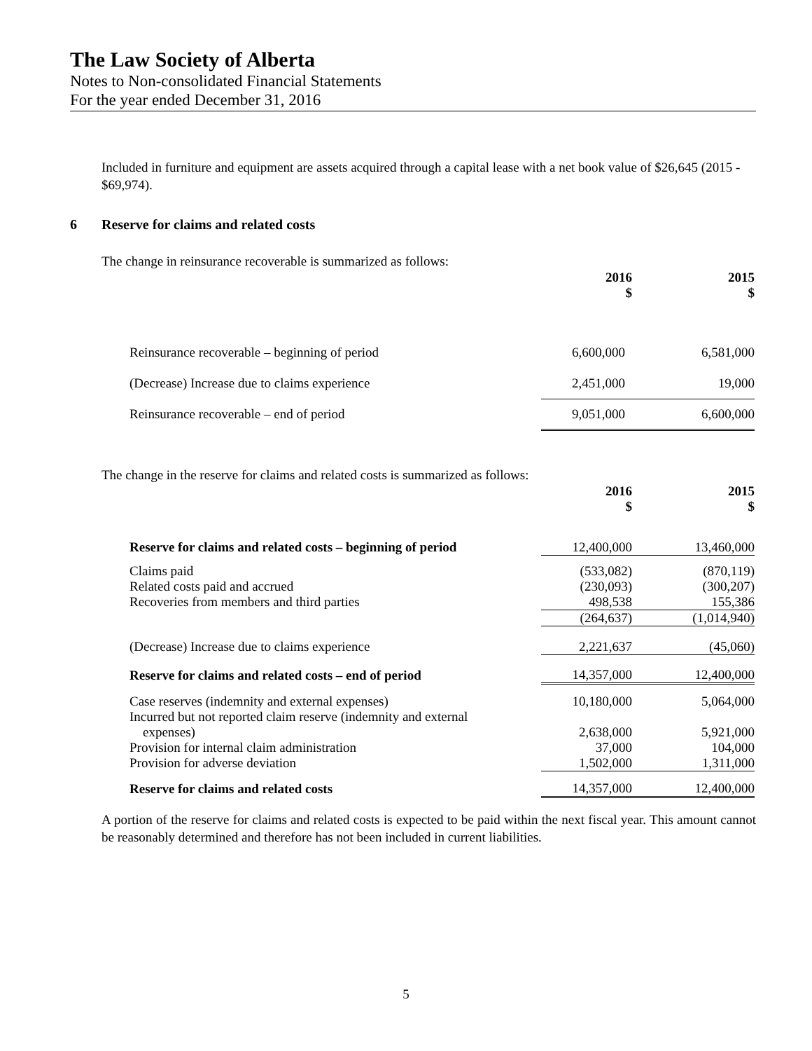The Law Society of Alberta
Notes to Non-consolidated Financial Statements
For the year ended December 31, 2016
Included in furniture and equipment are assets acquired through a capital lease with a net book value of $26,645 (2015 - $69,974).
6 Reserve for claims and related costs
The change in reinsurance recoverable is summarized as follows:
| | 2016 $ | 2015 $ |
| Reinsurance recoverable – beginning of period | 6,600,000 | 6,581,000 |
| (Decrease) Increase due to claims experience | 2,451,000 | 19,000 |
| Reinsurance recoverable – end of period | 9,051,000 | 6,600,000 |
The change in the reserve for claims and related costs is summarized as follows:
| | 2016 $ | 2015 $ |
| Reserve for claims and related costs – beginning of period | 12,400,000 | 13,460,000 |
| Claims paid | (533,082) | (870,119) |
| Related costs paid and accrued | (230,093) | (300,207) |
| Recoveries from members and third parties | 498,538 | 155,386 |
| | (264,637) | (1,014,940) |
| (Decrease) Increase due to claims experience | 2,221,637 | (45,060) |
| Reserve for claims and related costs – end of period | 14,357,000 | 12,400,000 |
| Case reserves (indemnity and external expenses) | 10,180,000 | 5,064,000 |
| Incurred but not reported claim reserve (indemnity and external expenses) | 2,638,000 | 5,921,000 |
| Provision for internal claim administration | 37,000 | 104,000 |
| Provision for adverse deviation | 1,502,000 | 1,311,000 |
| Reserve for claims and related costs | 14,357,000 | 12,400,000 |
A portion of the reserve for claims and related costs is expected to be paid within the next fiscal year. This amount cannot be reasonably determined and therefore has not been included in current liabilities.
5